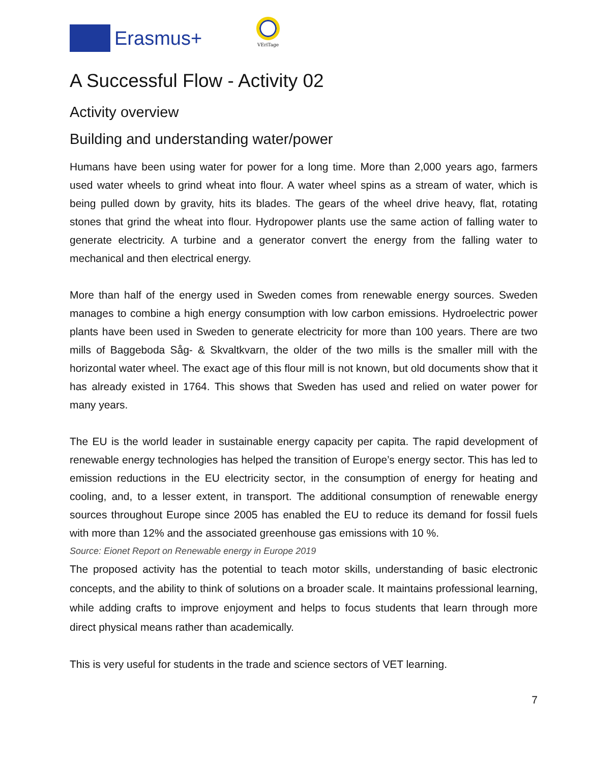Erasmus+
VEriTage
A Successful Flow - Activity 02
Activity overview
Building and understanding water/power
Humans have been using water for power for a long time. More than 2,000 years ago, farmers used water wheels to grind wheat into flour. A water wheel spins as a stream of water, which is being pulled down by gravity, hits its blades. The gears of the wheel drive heavy, flat, rotating stones that grind the wheat into flour. Hydropower plants use the same action of falling water to generate electricity. A turbine and a generator convert the energy from the falling water to mechanical and then electrical energy.
More than half of the energy used in Sweden comes from renewable energy sources. Sweden manages to combine a high energy consumption with low carbon emissions. Hydroelectric power plants have been used in Sweden to generate electricity for more than 100 years. There are two mills of Baggeboda Såg- & Skvaltkvarn, the older of the two mills is the smaller mill with the horizontal water wheel. The exact age of this flour mill is not known, but old documents show that it has already existed in 1764. This shows that Sweden has used and relied on water power for many years.
The EU is the world leader in sustainable energy capacity per capita. The rapid development of renewable energy technologies has helped the transition of Europe’s energy sector. This has led to emission reductions in the EU electricity sector, in the consumption of energy for heating and cooling, and, to a lesser extent, in transport. The additional consumption of renewable energy sources throughout Europe since 2005 has enabled the EU to reduce its demand for fossil fuels with more than 12% and the associated greenhouse gas emissions with 10 %.
Source: Eionet Report on Renewable energy in Europe 2019
The proposed activity has the potential to teach motor skills, understanding of basic electronic concepts, and the ability to think of solutions on a broader scale. It maintains professional learning, while adding crafts to improve enjoyment and helps to focus students that learn through more direct physical means rather than academically.
This is very useful for students in the trade and science sectors of VET learning.
7